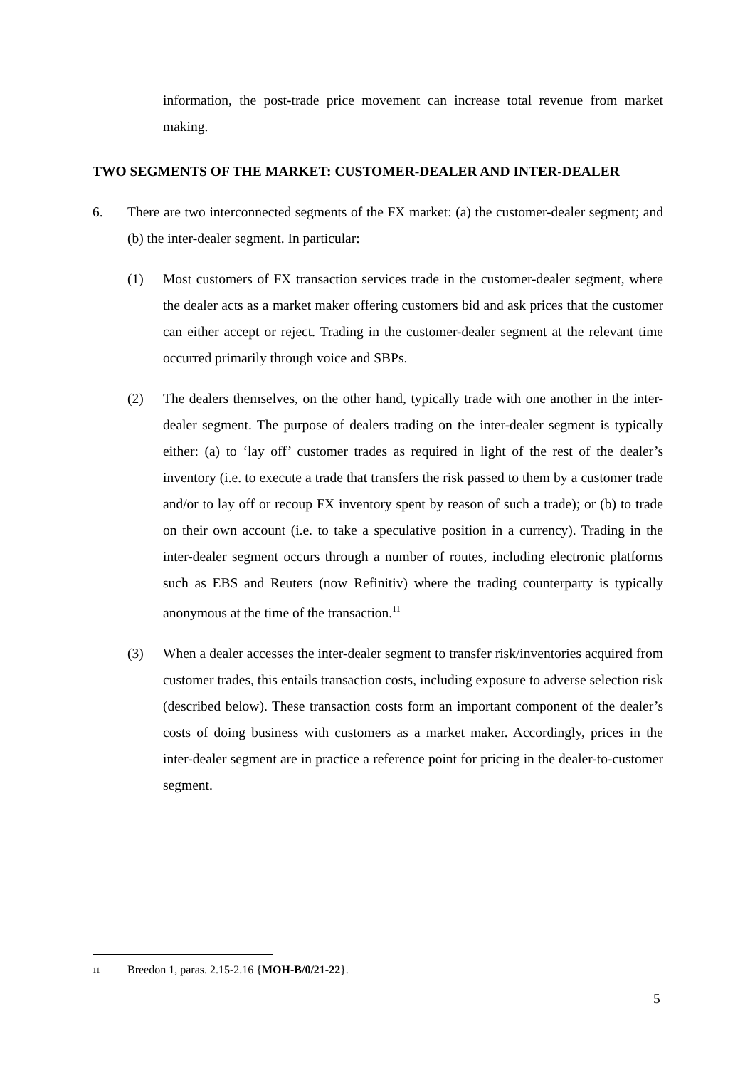information, the post-trade price movement can increase total revenue from market making.
TWO SEGMENTS OF THE MARKET: CUSTOMER-DEALER AND INTER-DEALER
6. There are two interconnected segments of the FX market: (a) the customer-dealer segment; and (b) the inter-dealer segment. In particular:
(1) Most customers of FX transaction services trade in the customer-dealer segment, where the dealer acts as a market maker offering customers bid and ask prices that the customer can either accept or reject. Trading in the customer-dealer segment at the relevant time occurred primarily through voice and SBPs.
(2) The dealers themselves, on the other hand, typically trade with one another in the inter-dealer segment. The purpose of dealers trading on the inter-dealer segment is typically either: (a) to ‘lay off’ customer trades as required in light of the rest of the dealer’s inventory (i.e. to execute a trade that transfers the risk passed to them by a customer trade and/or to lay off or recoup FX inventory spent by reason of such a trade); or (b) to trade on their own account (i.e. to take a speculative position in a currency). Trading in the inter-dealer segment occurs through a number of routes, including electronic platforms such as EBS and Reuters (now Refinitiv) where the trading counterparty is typically anonymous at the time of the transaction.<sup>11</sup>
(3) When a dealer accesses the inter-dealer segment to transfer risk/inventories acquired from customer trades, this entails transaction costs, including exposure to adverse selection risk (described below). These transaction costs form an important component of the dealer’s costs of doing business with customers as a market maker. Accordingly, prices in the inter-dealer segment are in practice a reference point for pricing in the dealer-to-customer segment.
11 Breedon 1, paras. 2.15-2.16 {MOH-B/0/21-22}.
5